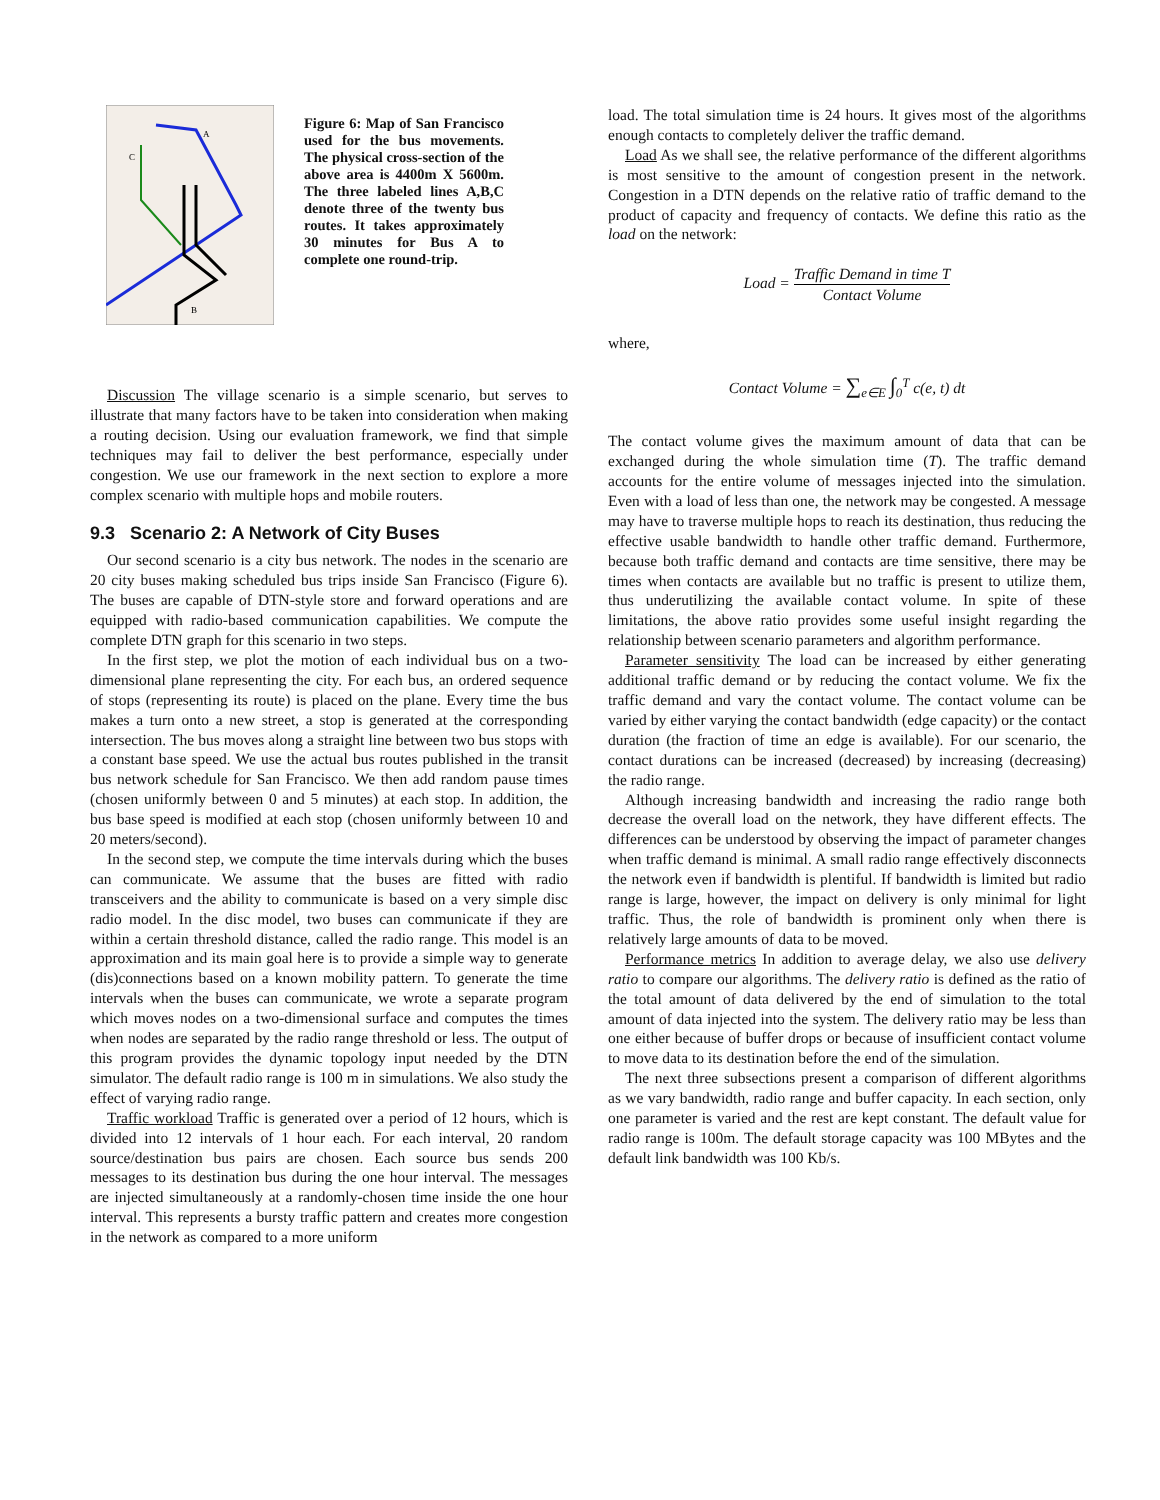A
C
B
Figure 6: Map of San Francisco used for the bus movements. The physical cross-section of the above area is 4400m X 5600m. The three labeled lines A,B,C denote three of the twenty bus routes. It takes approximately 30 minutes for Bus A to complete one round-trip.
Discussion The village scenario is a simple scenario, but serves to illustrate that many factors have to be taken into consideration when making a routing decision. Using our evaluation framework, we find that simple techniques may fail to deliver the best performance, especially under congestion. We use our framework in the next section to explore a more complex scenario with multiple hops and mobile routers.
9.3 Scenario 2: A Network of City Buses
Our second scenario is a city bus network. The nodes in the scenario are 20 city buses making scheduled bus trips inside San Francisco (Figure 6). The buses are capable of DTN-style store and forward operations and are equipped with radio-based communication capabilities. We compute the complete DTN graph for this scenario in two steps.
In the first step, we plot the motion of each individual bus on a two-dimensional plane representing the city. For each bus, an ordered sequence of stops (representing its route) is placed on the plane. Every time the bus makes a turn onto a new street, a stop is generated at the corresponding intersection. The bus moves along a straight line between two bus stops with a constant base speed. We use the actual bus routes published in the transit bus network schedule for San Francisco. We then add random pause times (chosen uniformly between 0 and 5 minutes) at each stop. In addition, the bus base speed is modified at each stop (chosen uniformly between 10 and 20 meters/second).
In the second step, we compute the time intervals during which the buses can communicate. We assume that the buses are fitted with radio transceivers and the ability to communicate is based on a very simple disc radio model. In the disc model, two buses can communicate if they are within a certain threshold distance, called the radio range. This model is an approximation and its main goal here is to provide a simple way to generate (dis)connections based on a known mobility pattern. To generate the time intervals when the buses can communicate, we wrote a separate program which moves nodes on a two-dimensional surface and computes the times when nodes are separated by the radio range threshold or less. The output of this program provides the dynamic topology input needed by the DTN simulator. The default radio range is 100 m in simulations. We also study the effect of varying radio range.
Traffic workload Traffic is generated over a period of 12 hours, which is divided into 12 intervals of 1 hour each. For each interval, 20 random source/destination bus pairs are chosen. Each source bus sends 200 messages to its destination bus during the one hour interval. The messages are injected simultaneously at a randomly-chosen time inside the one hour interval. This represents a bursty traffic pattern and creates more congestion in the network as compared to a more uniform
load. The total simulation time is 24 hours. It gives most of the algorithms enough contacts to completely deliver the traffic demand.
Load As we shall see, the relative performance of the different algorithms is most sensitive to the amount of congestion present in the network. Congestion in a DTN depends on the relative ratio of traffic demand to the product of capacity and frequency of contacts. We define this ratio as the load on the network:
Load = Traffic Demand in time T Contact Volume
where,
Contact Volume = ∑<sub>e∈E</sub> ∫<sub>0</sub><sup>T</sup> c(e, t) dt
The contact volume gives the maximum amount of data that can be exchanged during the whole simulation time (T). The traffic demand accounts for the entire volume of messages injected into the simulation. Even with a load of less than one, the network may be congested. A message may have to traverse multiple hops to reach its destination, thus reducing the effective usable bandwidth to handle other traffic demand. Furthermore, because both traffic demand and contacts are time sensitive, there may be times when contacts are available but no traffic is present to utilize them, thus underutilizing the available contact volume. In spite of these limitations, the above ratio provides some useful insight regarding the relationship between scenario parameters and algorithm performance.
Parameter sensitivity The load can be increased by either generating additional traffic demand or by reducing the contact volume. We fix the traffic demand and vary the contact volume. The contact volume can be varied by either varying the contact bandwidth (edge capacity) or the contact duration (the fraction of time an edge is available). For our scenario, the contact durations can be increased (decreased) by increasing (decreasing) the radio range.
Although increasing bandwidth and increasing the radio range both decrease the overall load on the network, they have different effects. The differences can be understood by observing the impact of parameter changes when traffic demand is minimal. A small radio range effectively disconnects the network even if bandwidth is plentiful. If bandwidth is limited but radio range is large, however, the impact on delivery is only minimal for light traffic. Thus, the role of bandwidth is prominent only when there is relatively large amounts of data to be moved.
Performance metrics In addition to average delay, we also use delivery ratio to compare our algorithms. The delivery ratio is defined as the ratio of the total amount of data delivered by the end of simulation to the total amount of data injected into the system. The delivery ratio may be less than one either because of buffer drops or because of insufficient contact volume to move data to its destination before the end of the simulation.
The next three subsections present a comparison of different algorithms as we vary bandwidth, radio range and buffer capacity. In each section, only one parameter is varied and the rest are kept constant. The default value for radio range is 100m. The default storage capacity was 100 MBytes and the default link bandwidth was 100 Kb/s.